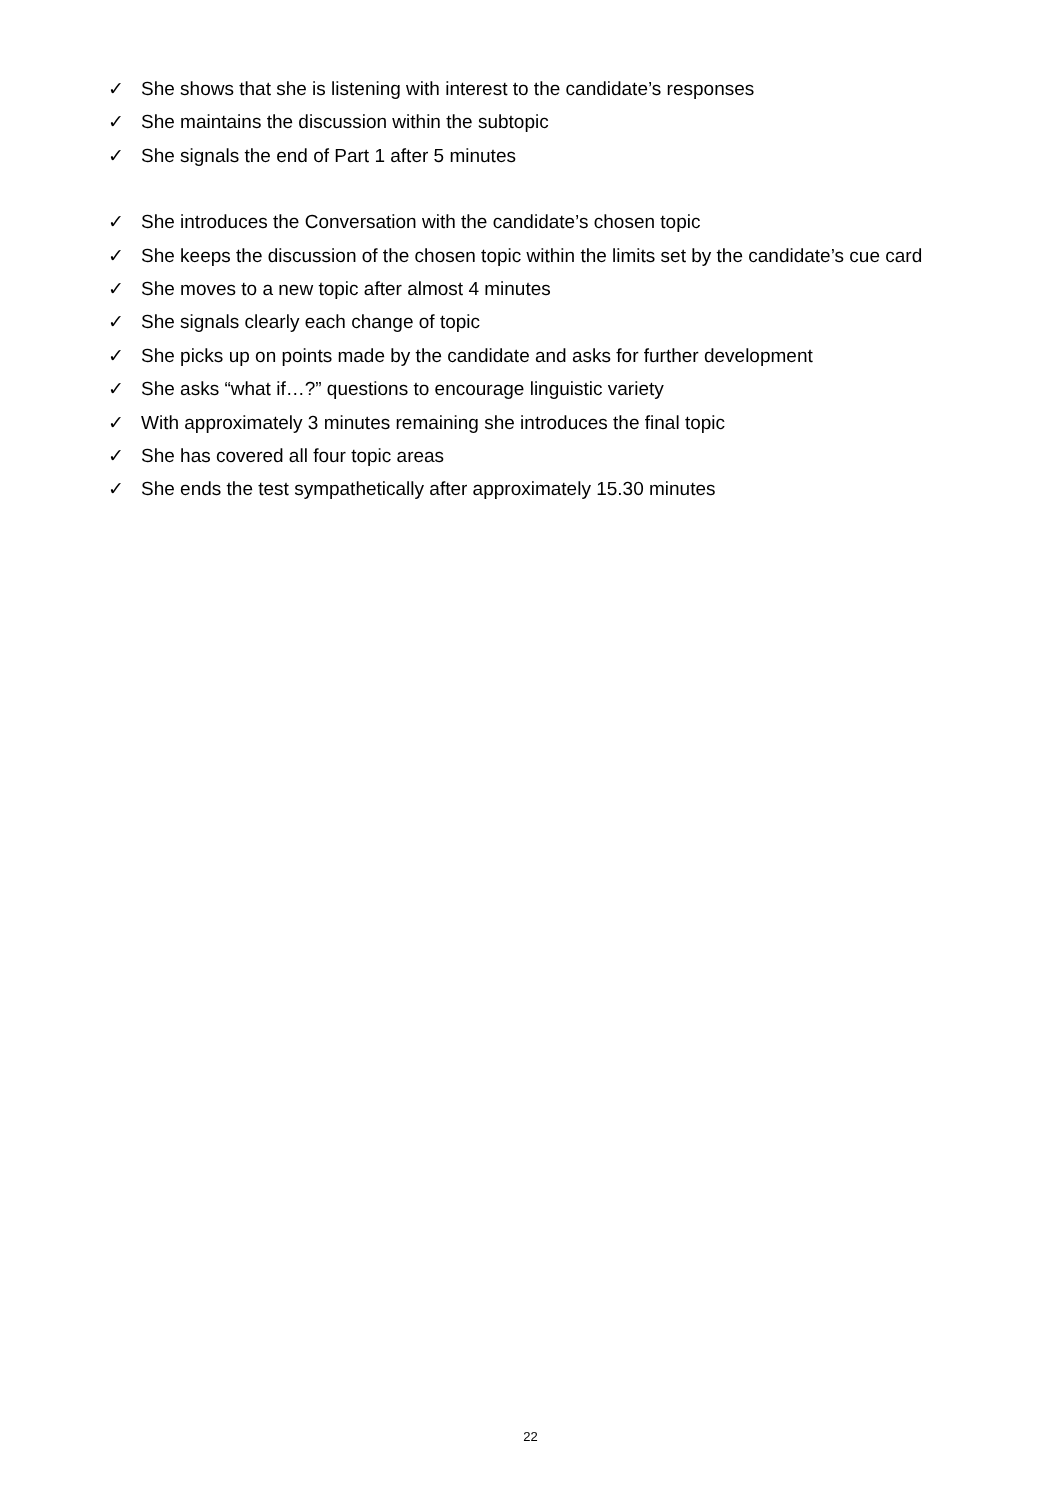✓ She shows that she is listening with interest to the candidate’s responses
✓ She maintains the discussion within the subtopic
✓ She signals the end of Part 1 after 5 minutes
✓ She introduces the Conversation with the candidate’s chosen topic
✓ She keeps the discussion of the chosen topic within the limits set by the candidate’s cue card
✓ She moves to a new topic after almost 4 minutes
✓ She signals clearly each change of topic
✓ She picks up on points made by the candidate and asks for further development
✓ She asks “what if…?” questions to encourage linguistic variety
✓ With approximately 3 minutes remaining she introduces the final topic
✓ She has covered all four topic areas
✓ She ends the test sympathetically after approximately 15.30 minutes
22